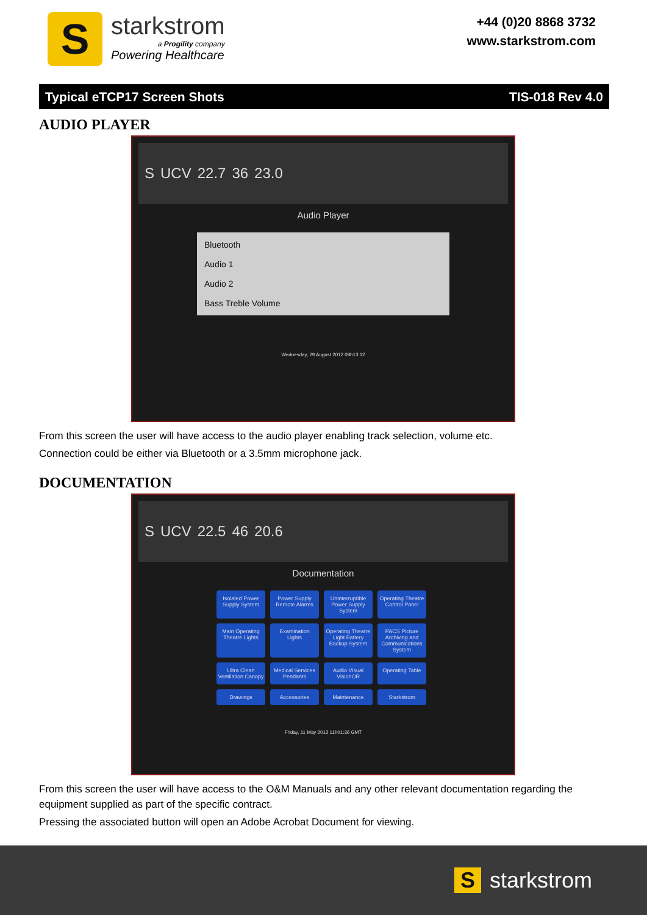S
starkstrom
a Progility company
Powering Healthcare
+44 (0)20 8868 3732
www.starkstrom.com
Typical eTCP17 Screen Shots TIS-018 Rev 4.0
AUDIO PLAYER
S UCV 22.7 36 23.0
Audio Player
Bluetooth
Audio 1
Audio 2
Bass Treble Volume
Wednesday, 29 August 2012 09h13:12
From this screen the user will have access to the audio player enabling track selection, volume etc.
Connection could be either via Bluetooth or a 3.5mm microphone jack.
DOCUMENTATION
S UCV 22.5 46 20.6
Documentation
Isolated Power Supply System
Power Supply Remote Alarms
Uninterruptible Power Supply System
Operating Theatre Control Panel
Main Operating Theatre Lights
Examination Lights
Operating Theatre Light Battery Backup System
PACS Picture Archiving and Communications System
Ultra Clean Ventilation Canopy
Medical Services Pendants
Audio Visual VisionOR
Operating Table
Drawings
Accessories
Maintenance
Starkstrom
Friday, 11 May 2012 11h01:36 GMT
From this screen the user will have access to the O&M Manuals and any other relevant documentation regarding the equipment supplied as part of the specific contract.
Pressing the associated button will open an Adobe Acrobat Document for viewing.
Sstarkstrom